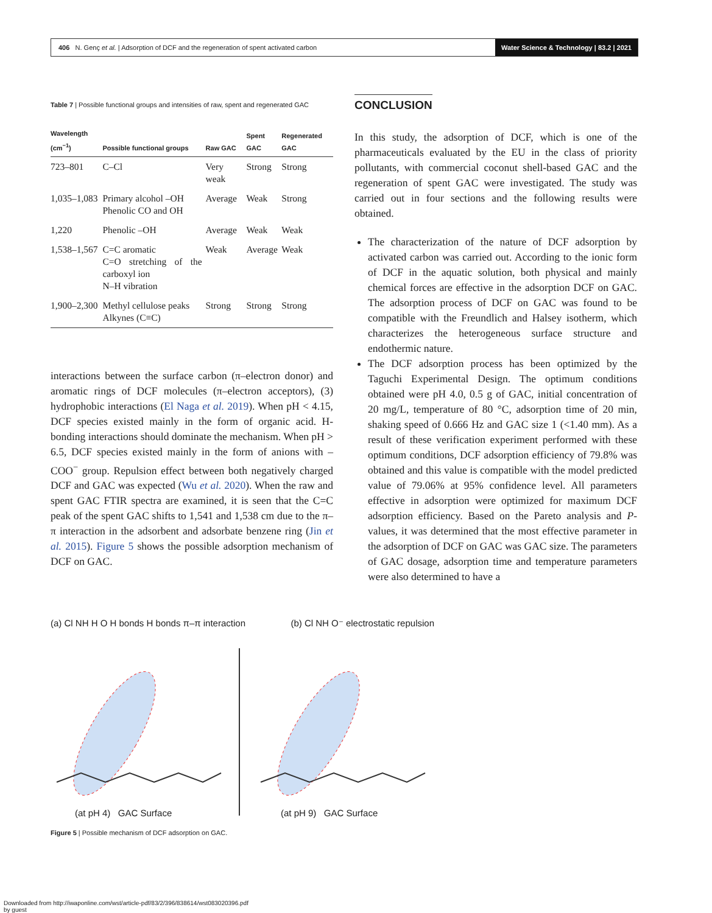406 N. Genç et al. | Adsorption of DCF and the regeneration of spent activated carbon Water Science & Technology | 83.2 | 2021
Table 7 | Possible functional groups and intensities of raw, spent and regenerated GAC
| Wavelength (cm<sup>−1</sup>) | Possible functional groups | Raw GAC | Spent GAC | Regenerated GAC |
| --- | --- | --- | --- | --- |
| 723–801 | C–Cl | Very weak | Strong | Strong |
| 1,035–1,083 | Primary alcohol –OH Phenolic CO and OH | Average | Weak | Strong |
| 1,220 | Phenolic –OH | Average | Weak | Weak |
| 1,538–1,567 | C=C aromatic C=O stretching of the carboxyl ion N–H vibration | Weak | Average | Weak |
| 1,900–2,300 | Methyl cellulose peaks Alkynes (C≡C) | Strong | Strong | Strong |
interactions between the surface carbon (π–electron donor) and aromatic rings of DCF molecules (π–electron acceptors), (3) hydrophobic interactions (El Naga et al. 2019). When pH < 4.15, DCF species existed mainly in the form of organic acid. H-bonding interactions should dominate the mechanism. When pH > 6.5, DCF species existed mainly in the form of anions with –COO<sup>−</sup> group. Repulsion effect between both negatively charged DCF and GAC was expected (Wu et al. 2020). When the raw and spent GAC FTIR spectra are examined, it is seen that the C=C peak of the spent GAC shifts to 1,541 and 1,538 cm due to the π–π interaction in the adsorbent and adsorbate benzene ring (Jin et al. 2015). Figure 5 shows the possible adsorption mechanism of DCF on GAC.
CONCLUSION
In this study, the adsorption of DCF, which is one of the pharmaceuticals evaluated by the EU in the class of priority pollutants, with commercial coconut shell-based GAC and the regeneration of spent GAC were investigated. The study was carried out in four sections and the following results were obtained.
The characterization of the nature of DCF adsorption by activated carbon was carried out. According to the ionic form of DCF in the aquatic solution, both physical and mainly chemical forces are effective in the adsorption DCF on GAC. The adsorption process of DCF on GAC was found to be compatible with the Freundlich and Halsey isotherm, which characterizes the heterogeneous surface structure and endothermic nature.
The DCF adsorption process has been optimized by the Taguchi Experimental Design. The optimum conditions obtained were pH 4.0, 0.5 g of GAC, initial concentration of 20 mg/L, temperature of 80 °C, adsorption time of 20 min, shaking speed of 0.666 Hz and GAC size 1 (<1.40 mm). As a result of these verification experiment performed with these optimum conditions, DCF adsorption efficiency of 79.8% was obtained and this value is compatible with the model predicted value of 79.06% at 95% confidence level. All parameters effective in adsorption were optimized for maximum DCF adsorption efficiency. Based on the Pareto analysis and P-values, it was determined that the most effective parameter in the adsorption of DCF on GAC was GAC size. The parameters of GAC dosage, adsorption time and temperature parameters were also determined to have a
(a) Cl NH H O H bonds H bonds π–π interaction (b) Cl NH O⁻ electrostatic repulsion
(at pH 4) GAC Surface (at pH 9) GAC Surface
Figure 5 | Possible mechanism of DCF adsorption on GAC.
Downloaded from http://iwaponline.com/wst/article-pdf/83/2/396/838614/wst083020396.pdf
by guest